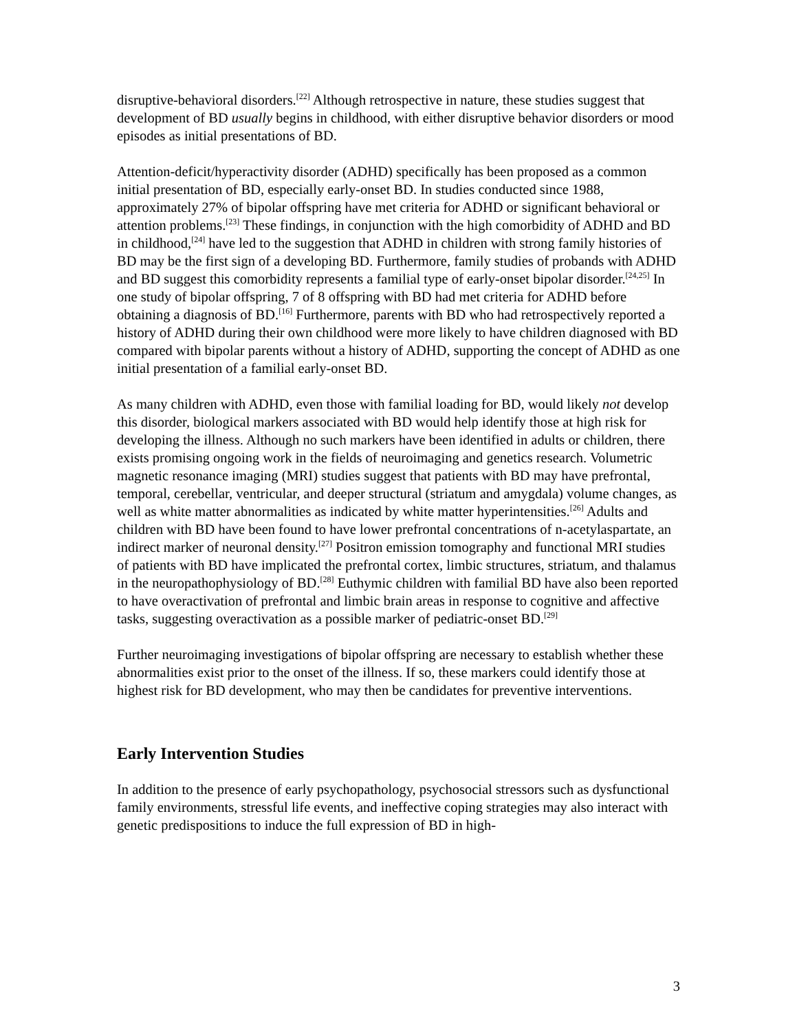disruptive-behavioral disorders.<sup>[22]</sup> Although retrospective in nature, these studies suggest that development of BD usually begins in childhood, with either disruptive behavior disorders or mood episodes as initial presentations of BD.
Attention-deficit/hyperactivity disorder (ADHD) specifically has been proposed as a common initial presentation of BD, especially early-onset BD. In studies conducted since 1988, approximately 27% of bipolar offspring have met criteria for ADHD or significant behavioral or attention problems.<sup>[23]</sup> These findings, in conjunction with the high comorbidity of ADHD and BD in childhood,<sup>[24]</sup> have led to the suggestion that ADHD in children with strong family histories of BD may be the first sign of a developing BD. Furthermore, family studies of probands with ADHD and BD suggest this comorbidity represents a familial type of early-onset bipolar disorder.<sup>[24,25]</sup> In one study of bipolar offspring, 7 of 8 offspring with BD had met criteria for ADHD before obtaining a diagnosis of BD.<sup>[16]</sup> Furthermore, parents with BD who had retrospectively reported a history of ADHD during their own childhood were more likely to have children diagnosed with BD compared with bipolar parents without a history of ADHD, supporting the concept of ADHD as one initial presentation of a familial early-onset BD.
As many children with ADHD, even those with familial loading for BD, would likely not develop this disorder, biological markers associated with BD would help identify those at high risk for developing the illness. Although no such markers have been identified in adults or children, there exists promising ongoing work in the fields of neuroimaging and genetics research. Volumetric magnetic resonance imaging (MRI) studies suggest that patients with BD may have prefrontal, temporal, cerebellar, ventricular, and deeper structural (striatum and amygdala) volume changes, as well as white matter abnormalities as indicated by white matter hyperintensities.<sup>[26]</sup> Adults and children with BD have been found to have lower prefrontal concentrations of n-acetylaspartate, an indirect marker of neuronal density.<sup>[27]</sup> Positron emission tomography and functional MRI studies of patients with BD have implicated the prefrontal cortex, limbic structures, striatum, and thalamus in the neuropathophysiology of BD.<sup>[28]</sup> Euthymic children with familial BD have also been reported to have overactivation of prefrontal and limbic brain areas in response to cognitive and affective tasks, suggesting overactivation as a possible marker of pediatric-onset BD.<sup>[29]</sup>
Further neuroimaging investigations of bipolar offspring are necessary to establish whether these abnormalities exist prior to the onset of the illness. If so, these markers could identify those at highest risk for BD development, who may then be candidates for preventive interventions.
Early Intervention Studies
In addition to the presence of early psychopathology, psychosocial stressors such as dysfunctional family environments, stressful life events, and ineffective coping strategies may also interact with genetic predispositions to induce the full expression of BD in high-
3